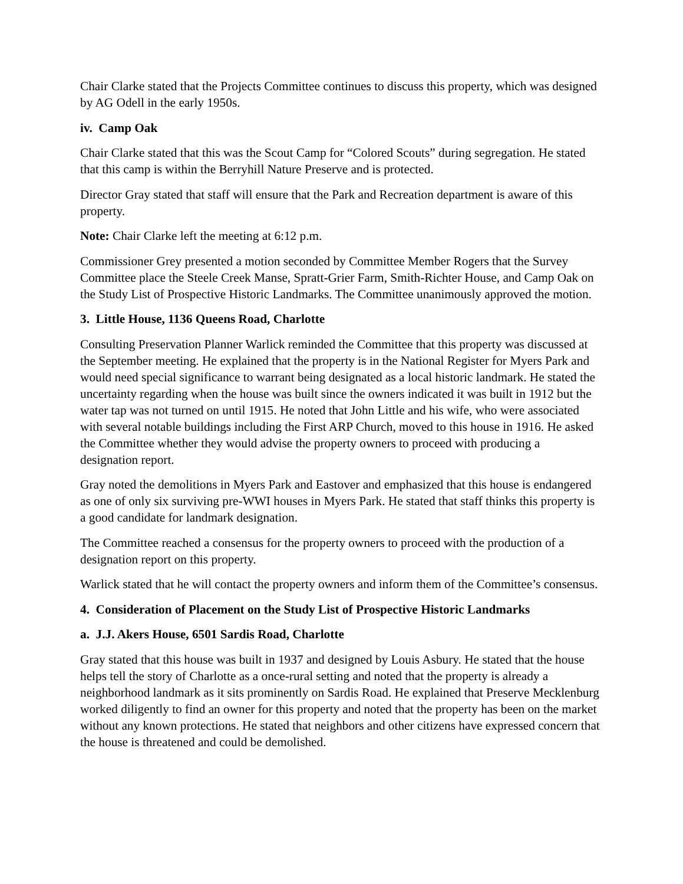Chair Clarke stated that the Projects Committee continues to discuss this property, which was designed by AG Odell in the early 1950s.
iv. Camp Oak
Chair Clarke stated that this was the Scout Camp for “Colored Scouts” during segregation. He stated that this camp is within the Berryhill Nature Preserve and is protected.
Director Gray stated that staff will ensure that the Park and Recreation department is aware of this property.
Note: Chair Clarke left the meeting at 6:12 p.m.
Commissioner Grey presented a motion seconded by Committee Member Rogers that the Survey Committee place the Steele Creek Manse, Spratt-Grier Farm, Smith-Richter House, and Camp Oak on the Study List of Prospective Historic Landmarks. The Committee unanimously approved the motion.
3. Little House, 1136 Queens Road, Charlotte
Consulting Preservation Planner Warlick reminded the Committee that this property was discussed at the September meeting. He explained that the property is in the National Register for Myers Park and would need special significance to warrant being designated as a local historic landmark. He stated the uncertainty regarding when the house was built since the owners indicated it was built in 1912 but the water tap was not turned on until 1915. He noted that John Little and his wife, who were associated with several notable buildings including the First ARP Church, moved to this house in 1916. He asked the Committee whether they would advise the property owners to proceed with producing a designation report.
Gray noted the demolitions in Myers Park and Eastover and emphasized that this house is endangered as one of only six surviving pre-WWI houses in Myers Park. He stated that staff thinks this property is a good candidate for landmark designation.
The Committee reached a consensus for the property owners to proceed with the production of a designation report on this property.
Warlick stated that he will contact the property owners and inform them of the Committee’s consensus.
4. Consideration of Placement on the Study List of Prospective Historic Landmarks
a. J.J. Akers House, 6501 Sardis Road, Charlotte
Gray stated that this house was built in 1937 and designed by Louis Asbury. He stated that the house helps tell the story of Charlotte as a once-rural setting and noted that the property is already a neighborhood landmark as it sits prominently on Sardis Road. He explained that Preserve Mecklenburg worked diligently to find an owner for this property and noted that the property has been on the market without any known protections. He stated that neighbors and other citizens have expressed concern that the house is threatened and could be demolished.